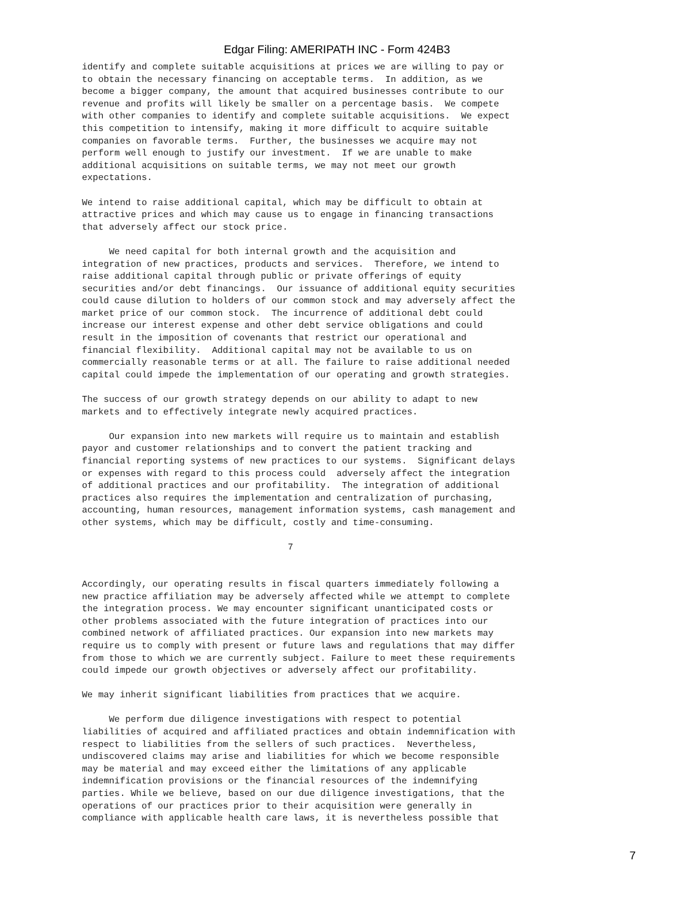Edgar Filing: AMERIPATH INC - Form 424B3
identify and complete suitable acquisitions at prices we are willing to pay or
to obtain the necessary financing on acceptable terms.  In addition, as we
become a bigger company, the amount that acquired businesses contribute to our
revenue and profits will likely be smaller on a percentage basis.  We compete
with other companies to identify and complete suitable acquisitions.  We expect
this competition to intensify, making it more difficult to acquire suitable
companies on favorable terms.  Further, the businesses we acquire may not
perform well enough to justify our investment.  If we are unable to make
additional acquisitions on suitable terms, we may not meet our growth
expectations.

We intend to raise additional capital, which may be difficult to obtain at
attractive prices and which may cause us to engage in financing transactions
that adversely affect our stock price.

     We need capital for both internal growth and the acquisition and
integration of new practices, products and services.  Therefore, we intend to
raise additional capital through public or private offerings of equity
securities and/or debt financings.  Our issuance of additional equity securities
could cause dilution to holders of our common stock and may adversely affect the
market price of our common stock.  The incurrence of additional debt could
increase our interest expense and other debt service obligations and could
result in the imposition of covenants that restrict our operational and
financial flexibility.  Additional capital may not be available to us on
commercially reasonable terms or at all. The failure to raise additional needed
capital could impede the implementation of our operating and growth strategies.

The success of our growth strategy depends on our ability to adapt to new
markets and to effectively integrate newly acquired practices.

     Our expansion into new markets will require us to maintain and establish
payor and customer relationships and to convert the patient tracking and
financial reporting systems of new practices to our systems.  Significant delays
or expenses with regard to this process could  adversely affect the integration
of additional practices and our profitability.  The integration of additional
practices also requires the implementation and centralization of purchasing,
accounting, human resources, management information systems, cash management and
other systems, which may be difficult, costly and time-consuming.

                                      7


Accordingly, our operating results in fiscal quarters immediately following a
new practice affiliation may be adversely affected while we attempt to complete
the integration process. We may encounter significant unanticipated costs or
other problems associated with the future integration of practices into our
combined network of affiliated practices. Our expansion into new markets may
require us to comply with present or future laws and regulations that may differ
from those to which we are currently subject. Failure to meet these requirements
could impede our growth objectives or adversely affect our profitability.

We may inherit significant liabilities from practices that we acquire.

     We perform due diligence investigations with respect to potential
liabilities of acquired and affiliated practices and obtain indemnification with
respect to liabilities from the sellers of such practices.  Nevertheless,
undiscovered claims may arise and liabilities for which we become responsible
may be material and may exceed either the limitations of any applicable
indemnification provisions or the financial resources of the indemnifying
parties. While we believe, based on our due diligence investigations, that the
operations of our practices prior to their acquisition were generally in
compliance with applicable health care laws, it is nevertheless possible that
7